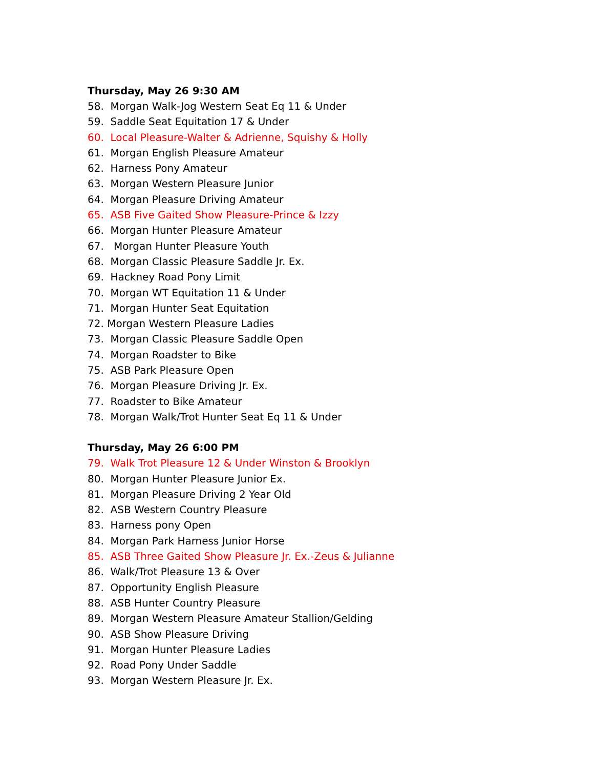Thursday, May 26 9:30 AM
58. Morgan Walk-Jog Western Seat Eq 11 & Under
59. Saddle Seat Equitation 17 & Under
60. Local Pleasure-Walter & Adrienne, Squishy & Holly
61. Morgan English Pleasure Amateur
62. Harness Pony Amateur
63. Morgan Western Pleasure Junior
64. Morgan Pleasure Driving Amateur
65. ASB Five Gaited Show Pleasure-Prince & Izzy
66. Morgan Hunter Pleasure Amateur
67. Morgan Hunter Pleasure Youth
68. Morgan Classic Pleasure Saddle Jr. Ex.
69. Hackney Road Pony Limit
70. Morgan WT Equitation 11 & Under
71. Morgan Hunter Seat Equitation
72. Morgan Western Pleasure Ladies
73. Morgan Classic Pleasure Saddle Open
74. Morgan Roadster to Bike
75. ASB Park Pleasure Open
76. Morgan Pleasure Driving Jr. Ex.
77. Roadster to Bike Amateur
78. Morgan Walk/Trot Hunter Seat Eq 11 & Under
Thursday, May 26 6:00 PM
79. Walk Trot Pleasure 12 & Under Winston & Brooklyn
80. Morgan Hunter Pleasure Junior Ex.
81. Morgan Pleasure Driving 2 Year Old
82. ASB Western Country Pleasure
83. Harness pony Open
84. Morgan Park Harness Junior Horse
85. ASB Three Gaited Show Pleasure Jr. Ex.-Zeus & Julianne
86. Walk/Trot Pleasure 13 & Over
87. Opportunity English Pleasure
88. ASB Hunter Country Pleasure
89. Morgan Western Pleasure Amateur Stallion/Gelding
90. ASB Show Pleasure Driving
91. Morgan Hunter Pleasure Ladies
92. Road Pony Under Saddle
93. Morgan Western Pleasure Jr. Ex.